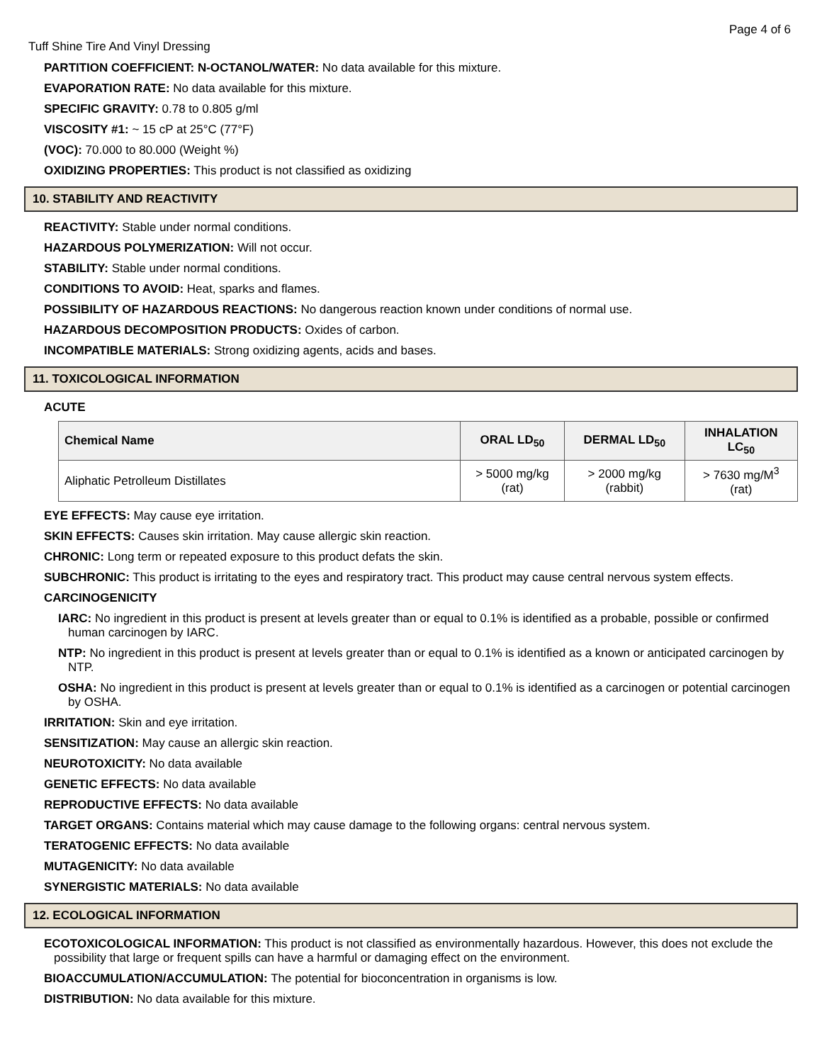Page 4 of 6
Tuff Shine Tire And Vinyl Dressing
PARTITION COEFFICIENT: N-OCTANOL/WATER: No data available for this mixture.
EVAPORATION RATE: No data available for this mixture.
SPECIFIC GRAVITY: 0.78 to 0.805 g/ml
VISCOSITY #1: ~ 15 cP at 25°C (77°F)
(VOC): 70.000 to 80.000 (Weight %)
OXIDIZING PROPERTIES: This product is not classified as oxidizing
10. STABILITY AND REACTIVITY
REACTIVITY: Stable under normal conditions.
HAZARDOUS POLYMERIZATION: Will not occur.
STABILITY: Stable under normal conditions.
CONDITIONS TO AVOID: Heat, sparks and flames.
POSSIBILITY OF HAZARDOUS REACTIONS: No dangerous reaction known under conditions of normal use.
HAZARDOUS DECOMPOSITION PRODUCTS: Oxides of carbon.
INCOMPATIBLE MATERIALS: Strong oxidizing agents, acids and bases.
11. TOXICOLOGICAL INFORMATION
ACUTE
| Chemical Name | ORAL LD<sub>50</sub> | DERMAL LD<sub>50</sub> | INHALATION LC<sub>50</sub> |
| --- | --- | --- | --- |
| Aliphatic Petrolleum Distillates | > 5000 mg/kg (rat) | > 2000 mg/kg (rabbit) | > 7630 mg/M<sup>3</sup> (rat) |
EYE EFFECTS: May cause eye irritation.
SKIN EFFECTS: Causes skin irritation. May cause allergic skin reaction.
CHRONIC: Long term or repeated exposure to this product defats the skin.
SUBCHRONIC: This product is irritating to the eyes and respiratory tract. This product may cause central nervous system effects.
CARCINOGENICITY
IARC: No ingredient in this product is present at levels greater than or equal to 0.1% is identified as a probable, possible or confirmed human carcinogen by IARC.
NTP: No ingredient in this product is present at levels greater than or equal to 0.1% is identified as a known or anticipated carcinogen by NTP.
OSHA: No ingredient in this product is present at levels greater than or equal to 0.1% is identified as a carcinogen or potential carcinogen by OSHA.
IRRITATION: Skin and eye irritation.
SENSITIZATION: May cause an allergic skin reaction.
NEUROTOXICITY: No data available
GENETIC EFFECTS: No data available
REPRODUCTIVE EFFECTS: No data available
TARGET ORGANS: Contains material which may cause damage to the following organs: central nervous system.
TERATOGENIC EFFECTS: No data available
MUTAGENICITY: No data available
SYNERGISTIC MATERIALS: No data available
12. ECOLOGICAL INFORMATION
ECOTOXICOLOGICAL INFORMATION: This product is not classified as environmentally hazardous. However, this does not exclude the possibility that large or frequent spills can have a harmful or damaging effect on the environment.
BIOACCUMULATION/ACCUMULATION: The potential for bioconcentration in organisms is low.
DISTRIBUTION: No data available for this mixture.